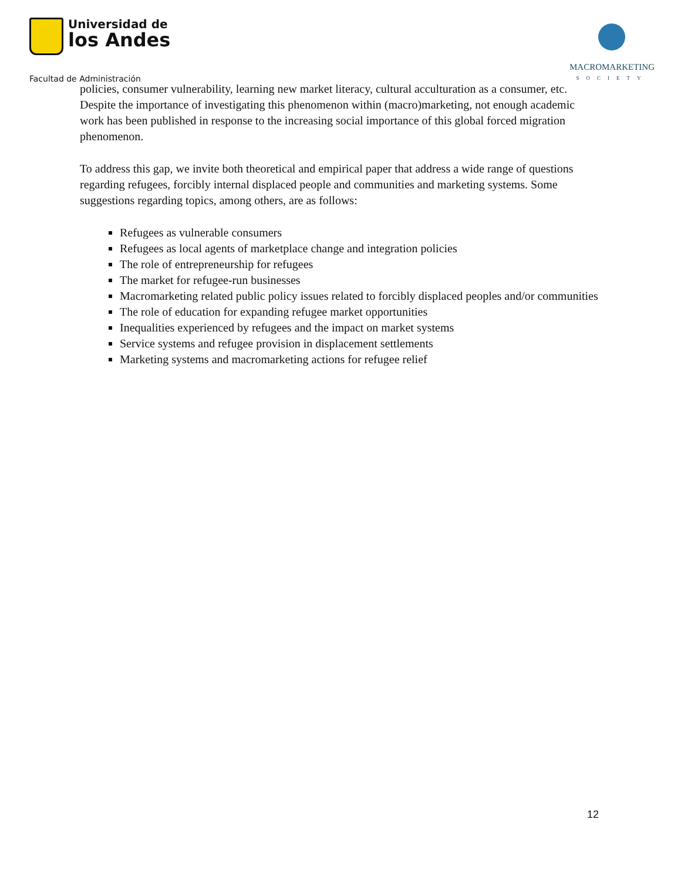Universidad de
los Andes
MACROMARKETING
SOCIETY
Facultad de Administración
policies, consumer vulnerability, learning new market literacy, cultural acculturation as a consumer, etc. Despite the importance of investigating this phenomenon within (macro)marketing, not enough academic work has been published in response to the increasing social importance of this global forced migration phenomenon.
To address this gap, we invite both theoretical and empirical paper that address a wide range of questions regarding refugees, forcibly internal displaced people and communities and marketing systems. Some suggestions regarding topics, among others, are as follows:
Refugees as vulnerable consumers
Refugees as local agents of marketplace change and integration policies
The role of entrepreneurship for refugees
The market for refugee-run businesses
Macromarketing related public policy issues related to forcibly displaced peoples and/or communities
The role of education for expanding refugee market opportunities
Inequalities experienced by refugees and the impact on market systems
Service systems and refugee provision in displacement settlements
Marketing systems and macromarketing actions for refugee relief
12